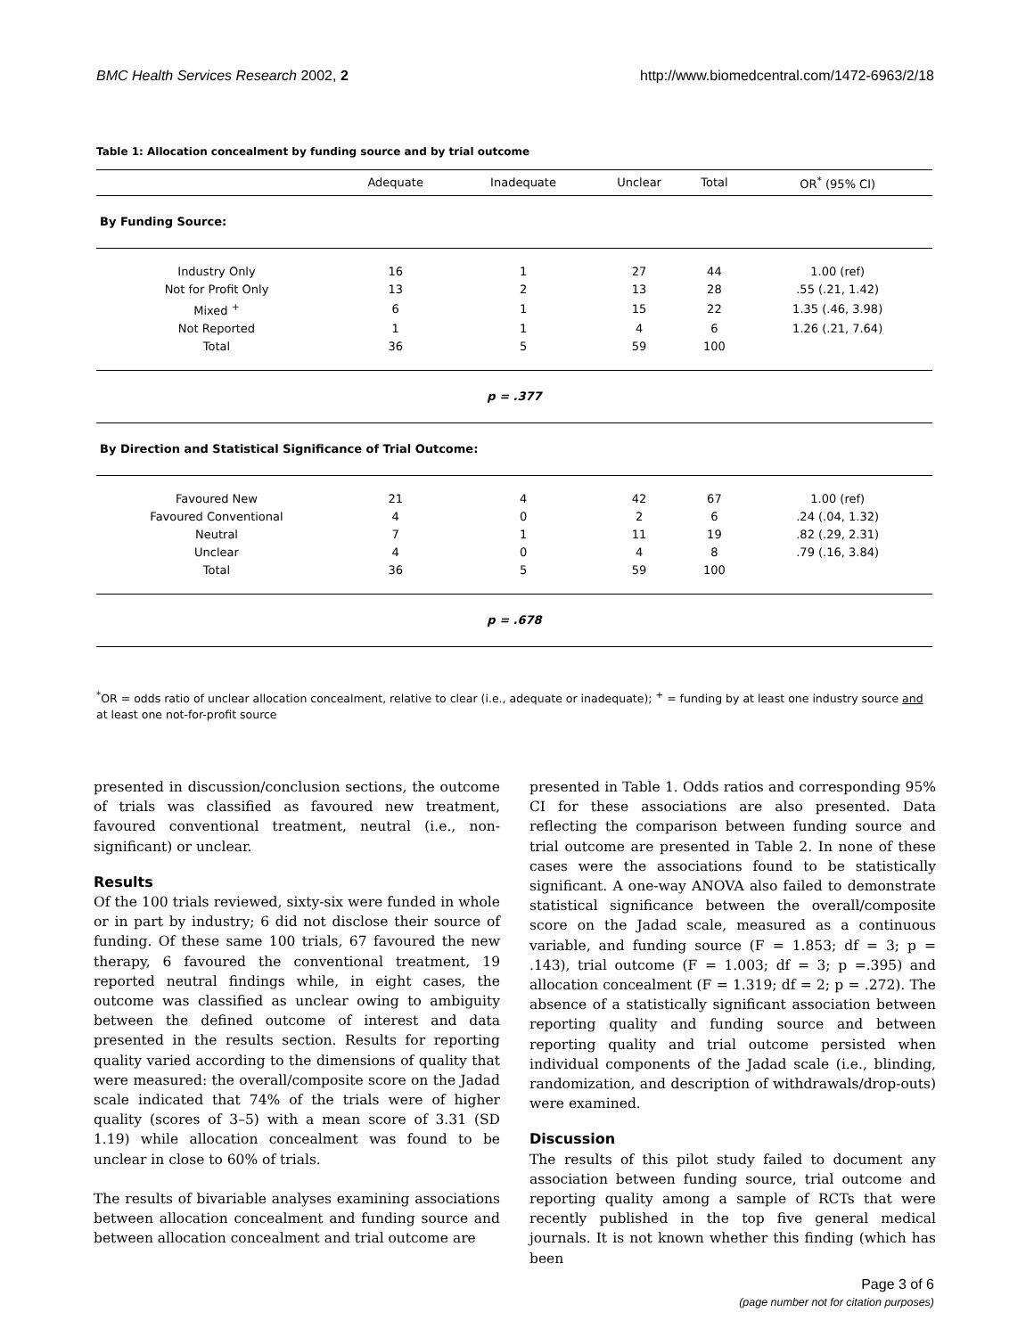BMC Health Services Research 2002, 2 http://www.biomedcentral.com/1472-6963/2/18
Table 1: Allocation concealment by funding source and by trial outcome
| | Adequate | Inadequate | Unclear | Total | OR<sup>*</sup> (95% CI) |
| --- | --- | --- | --- | --- | --- |
| By Funding Source: | | | | | |
| Industry Only | 16 | 1 | 27 | 44 | 1.00 (ref) |
| Not for Profit Only | 13 | 2 | 13 | 28 | .55 (.21, 1.42) |
| Mixed <sup>+</sup> | 6 | 1 | 15 | 22 | 1.35 (.46, 3.98) |
| Not Reported | 1 | 1 | 4 | 6 | 1.26 (.21, 7.64) |
| Total | 36 | 5 | 59 | 100 | |
| p = .377 | | | | | |
| By Direction and Statistical Significance of Trial Outcome: | | | | | |
| Favoured New | 21 | 4 | 42 | 67 | 1.00 (ref) |
| Favoured Conventional | 4 | 0 | 2 | 6 | .24 (.04, 1.32) |
| Neutral | 7 | 1 | 11 | 19 | .82 (.29, 2.31) |
| Unclear | 4 | 0 | 4 | 8 | .79 (.16, 3.84) |
| Total | 36 | 5 | 59 | 100 | |
| p = .678 | | | | | |
<sup>*</sup> OR = odds ratio of unclear allocation concealment, relative to clear (i.e., adequate or inadequate); <sup>+</sup> = funding by at least one industry source and at least one not-for-profit source
presented in discussion/conclusion sections, the outcome of trials was classified as favoured new treatment, favoured conventional treatment, neutral (i.e., non-significant) or unclear.
Results
Of the 100 trials reviewed, sixty-six were funded in whole or in part by industry; 6 did not disclose their source of funding. Of these same 100 trials, 67 favoured the new therapy, 6 favoured the conventional treatment, 19 reported neutral findings while, in eight cases, the outcome was classified as unclear owing to ambiguity between the defined outcome of interest and data presented in the results section. Results for reporting quality varied according to the dimensions of quality that were measured: the overall/composite score on the Jadad scale indicated that 74% of the trials were of higher quality (scores of 3–5) with a mean score of 3.31 (SD 1.19) while allocation concealment was found to be unclear in close to 60% of trials.
The results of bivariable analyses examining associations between allocation concealment and funding source and between allocation concealment and trial outcome are
presented in Table 1. Odds ratios and corresponding 95% CI for these associations are also presented. Data reflecting the comparison between funding source and trial outcome are presented in Table 2. In none of these cases were the associations found to be statistically significant. A one-way ANOVA also failed to demonstrate statistical significance between the overall/composite score on the Jadad scale, measured as a continuous variable, and funding source (F = 1.853; df = 3; p = .143), trial outcome (F = 1.003; df = 3; p =.395) and allocation concealment (F = 1.319; df = 2; p = .272). The absence of a statistically significant association between reporting quality and funding source and between reporting quality and trial outcome persisted when individual components of the Jadad scale (i.e., blinding, randomization, and description of withdrawals/drop-outs) were examined.
Discussion
The results of this pilot study failed to document any association between funding source, trial outcome and reporting quality among a sample of RCTs that were recently published in the top five general medical journals. It is not known whether this finding (which has been
Page 3 of 6
(page number not for citation purposes)